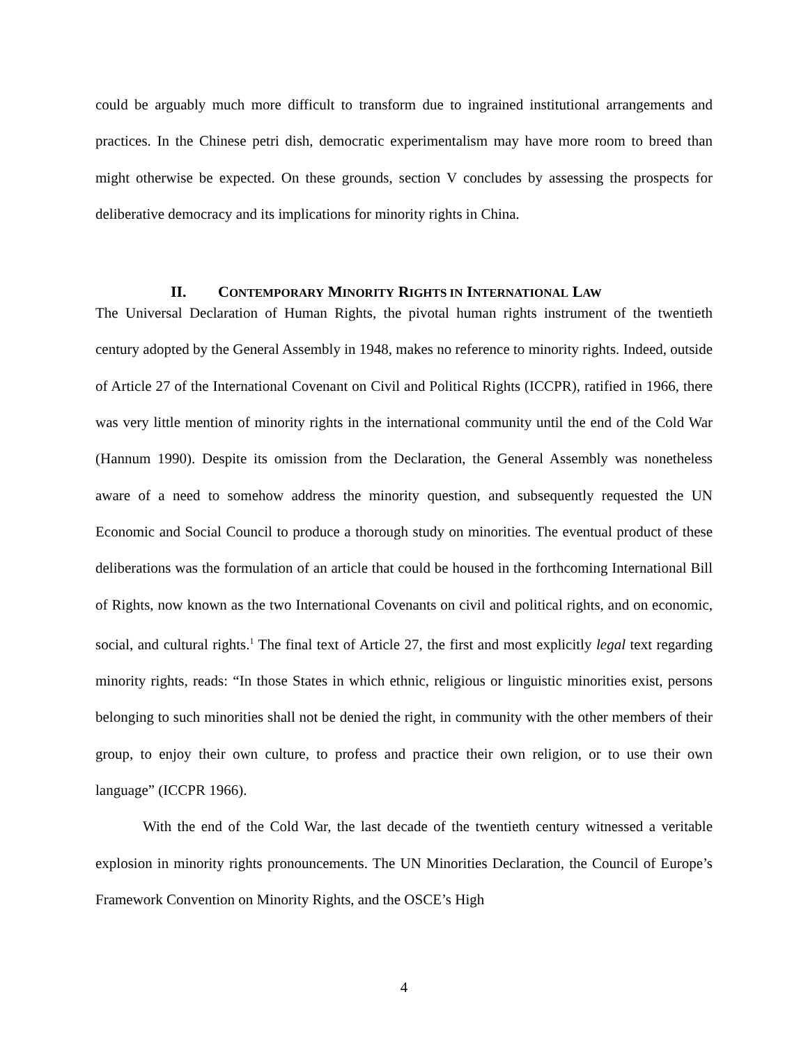could be arguably much more difficult to transform due to ingrained institutional arrangements and practices. In the Chinese petri dish, democratic experimentalism may have more room to breed than might otherwise be expected. On these grounds, section V concludes by assessing the prospects for deliberative democracy and its implications for minority rights in China.
II. CONTEMPORARY MINORITY RIGHTS IN INTERNATIONAL LAW
The Universal Declaration of Human Rights, the pivotal human rights instrument of the twentieth century adopted by the General Assembly in 1948, makes no reference to minority rights. Indeed, outside of Article 27 of the International Covenant on Civil and Political Rights (ICCPR), ratified in 1966, there was very little mention of minority rights in the international community until the end of the Cold War (Hannum 1990). Despite its omission from the Declaration, the General Assembly was nonetheless aware of a need to somehow address the minority question, and subsequently requested the UN Economic and Social Council to produce a thorough study on minorities. The eventual product of these deliberations was the formulation of an article that could be housed in the forthcoming International Bill of Rights, now known as the two International Covenants on civil and political rights, and on economic, social, and cultural rights.<sup>1</sup> The final text of Article 27, the first and most explicitly legal text regarding minority rights, reads: “In those States in which ethnic, religious or linguistic minorities exist, persons belonging to such minorities shall not be denied the right, in community with the other members of their group, to enjoy their own culture, to profess and practice their own religion, or to use their own language” (ICCPR 1966).
With the end of the Cold War, the last decade of the twentieth century witnessed a veritable explosion in minority rights pronouncements. The UN Minorities Declaration, the Council of Europe’s Framework Convention on Minority Rights, and the OSCE’s High
4